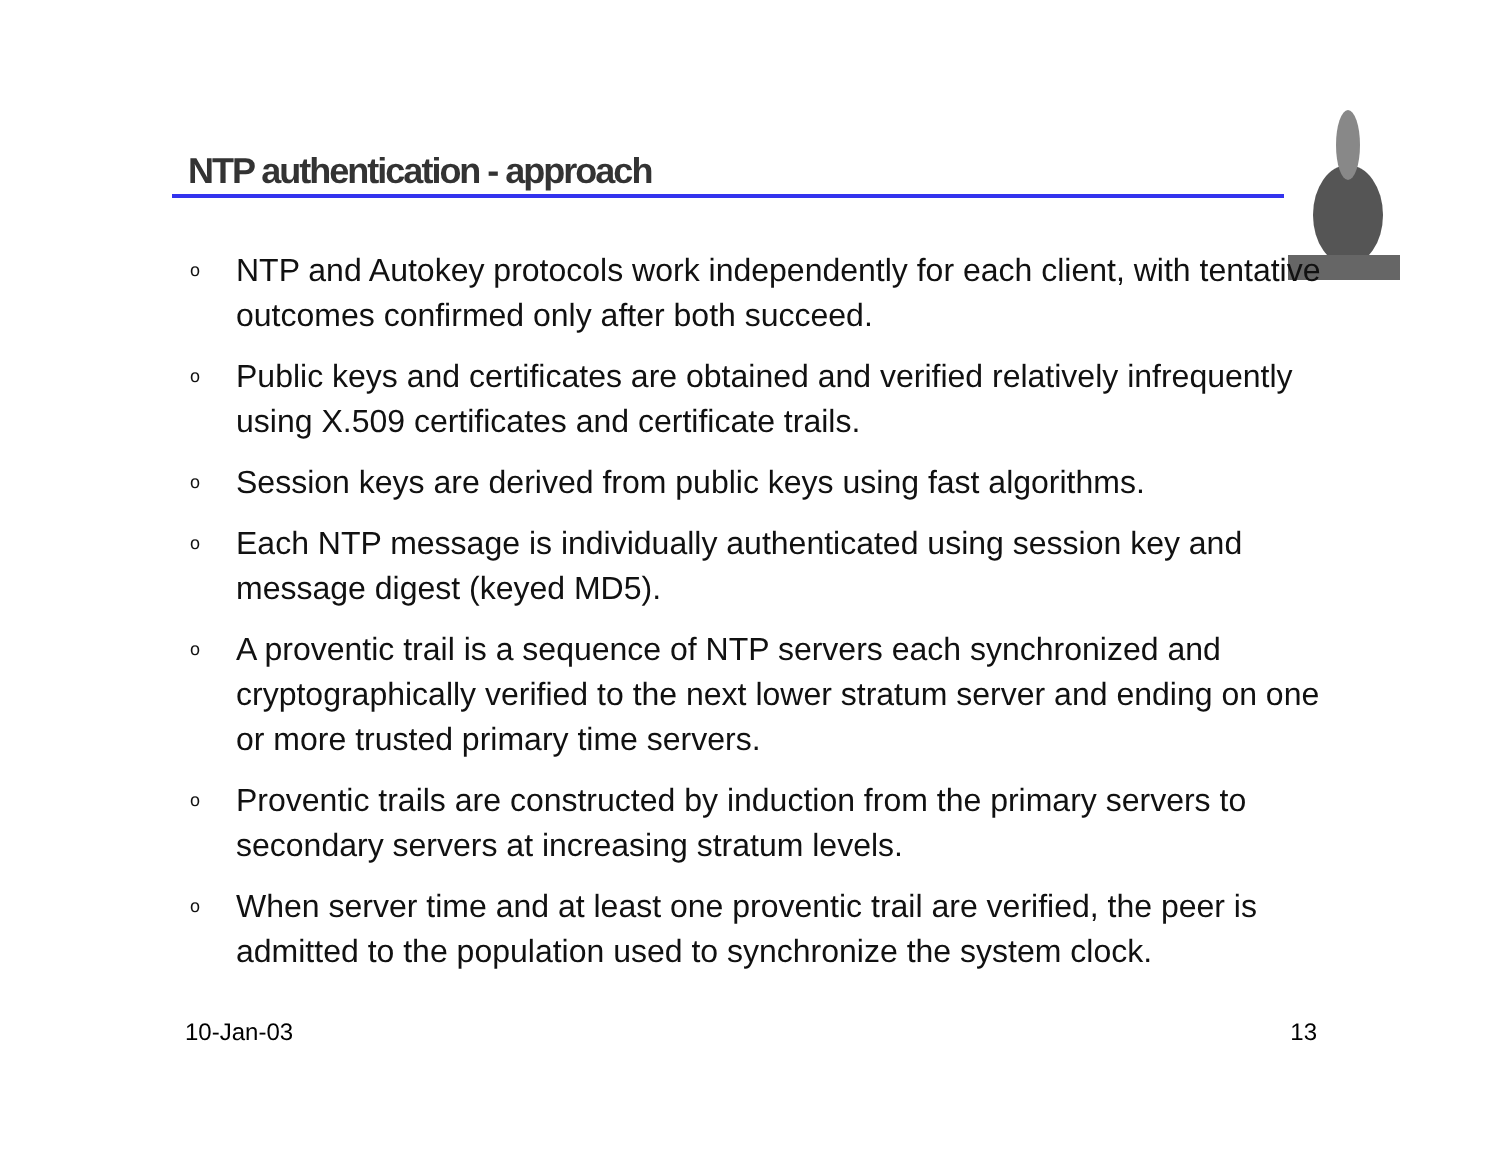NTP authentication - approach
o NTP and Autokey protocols work independently for each client, with tentative outcomes confirmed only after both succeed.
o Public keys and certificates are obtained and verified relatively infrequently using X.509 certificates and certificate trails.
o Session keys are derived from public keys using fast algorithms.
o Each NTP message is individually authenticated using session key and message digest (keyed MD5).
o A proventic trail is a sequence of NTP servers each synchronized and cryptographically verified to the next lower stratum server and ending on one or more trusted primary time servers.
o Proventic trails are constructed by induction from the primary servers to secondary servers at increasing stratum levels.
o When server time and at least one proventic trail are verified, the peer is admitted to the population used to synchronize the system clock.
10-Jan-03 13